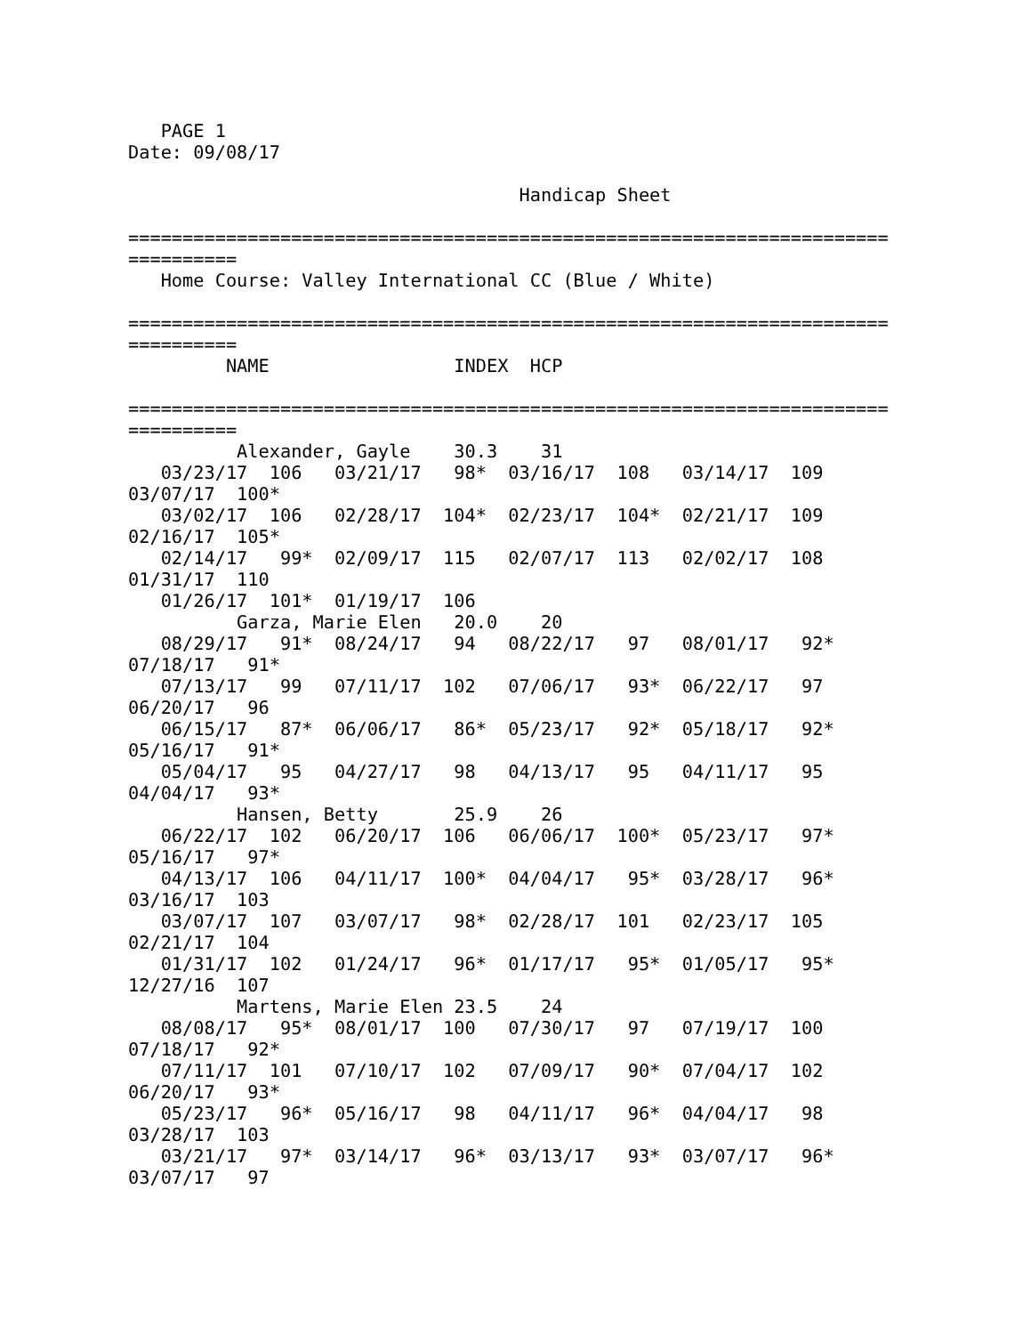PAGE 1
Date: 09/08/17

                                    Handicap Sheet

======================================================================
==========
   Home Course: Valley International CC (Blue / White)

======================================================================
==========
         NAME                 INDEX  HCP

======================================================================
==========
          Alexander, Gayle    30.3    31
   03/23/17  106   03/21/17   98*  03/16/17  108   03/14/17  109
03/07/17  100*
   03/02/17  106   02/28/17  104*  02/23/17  104*  02/21/17  109
02/16/17  105*
   02/14/17   99*  02/09/17  115   02/07/17  113   02/02/17  108
01/31/17  110
   01/26/17  101*  01/19/17  106
          Garza, Marie Elen   20.0    20
   08/29/17   91*  08/24/17   94   08/22/17   97   08/01/17   92*
07/18/17   91*
   07/13/17   99   07/11/17  102   07/06/17   93*  06/22/17   97
06/20/17   96
   06/15/17   87*  06/06/17   86*  05/23/17   92*  05/18/17   92*
05/16/17   91*
   05/04/17   95   04/27/17   98   04/13/17   95   04/11/17   95
04/04/17   93*
          Hansen, Betty       25.9    26
   06/22/17  102   06/20/17  106   06/06/17  100*  05/23/17   97*
05/16/17   97*
   04/13/17  106   04/11/17  100*  04/04/17   95*  03/28/17   96*
03/16/17  103
   03/07/17  107   03/07/17   98*  02/28/17  101   02/23/17  105
02/21/17  104
   01/31/17  102   01/24/17   96*  01/17/17   95*  01/05/17   95*
12/27/16  107
          Martens, Marie Elen 23.5    24
   08/08/17   95*  08/01/17  100   07/30/17   97   07/19/17  100
07/18/17   92*
   07/11/17  101   07/10/17  102   07/09/17   90*  07/04/17  102
06/20/17   93*
   05/23/17   96*  05/16/17   98   04/11/17   96*  04/04/17   98
03/28/17  103
   03/21/17   97*  03/14/17   96*  03/13/17   93*  03/07/17   96*
03/07/17   97